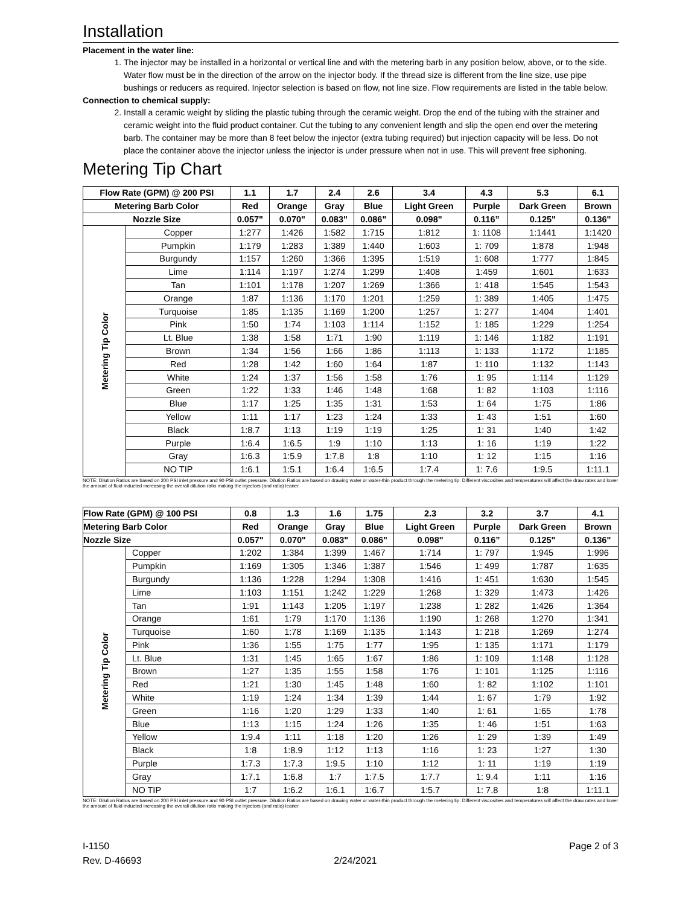Installation
Placement in the water line:
1. The injector may be installed in a horizontal or vertical line and with the metering barb in any position below, above, or to the side. Water flow must be in the direction of the arrow on the injector body. If the thread size is different from the line size, use pipe bushings or reducers as required. Injector selection is based on flow, not line size. Flow requirements are listed in the table below.
Connection to chemical supply:
2. Install a ceramic weight by sliding the plastic tubing through the ceramic weight. Drop the end of the tubing with the strainer and ceramic weight into the fluid product container. Cut the tubing to any convenient length and slip the open end over the metering barb. The container may be more than 8 feet below the injector (extra tubing required) but injection capacity will be less. Do not place the container above the injector unless the injector is under pressure when not in use. This will prevent free siphoning.
Metering Tip Chart
| Flow Rate (GPM) @ 200 PSI | | 1.1 | 1.7 | 2.4 | 2.6 | 3.4 | 4.3 | 5.3 | 6.1 |
| --- | --- | --- | --- | --- | --- | --- | --- | --- | --- |
| Metering Barb Color | | Red | Orange | Gray | Blue | Light Green | Purple | Dark Green | Brown |
| Nozzle Size | | 0.057" | 0.070" | 0.083" | 0.086" | 0.098" | 0.116” | 0.125" | 0.136" |
| Metering Tip Color | Copper | 1:277 | 1:426 | 1:582 | 1:715 | 1:812 | 1: 1108 | 1:1441 | 1:1420 |
| | Pumpkin | 1:179 | 1:283 | 1:389 | 1:440 | 1:603 | 1: 709 | 1:878 | 1:948 |
| | Burgundy | 1:157 | 1:260 | 1:366 | 1:395 | 1:519 | 1: 608 | 1:777 | 1:845 |
| | Lime | 1:114 | 1:197 | 1:274 | 1:299 | 1:408 | 1:459 | 1:601 | 1:633 |
| | Tan | 1:101 | 1:178 | 1:207 | 1:269 | 1:366 | 1: 418 | 1:545 | 1:543 |
| | Orange | 1:87 | 1:136 | 1:170 | 1:201 | 1:259 | 1: 389 | 1:405 | 1:475 |
| | Turquoise | 1:85 | 1:135 | 1:169 | 1:200 | 1:257 | 1: 277 | 1:404 | 1:401 |
| | Pink | 1:50 | 1:74 | 1:103 | 1:114 | 1:152 | 1: 185 | 1:229 | 1:254 |
| | Lt. Blue | 1:38 | 1:58 | 1:71 | 1:90 | 1:119 | 1: 146 | 1:182 | 1:191 |
| | Brown | 1:34 | 1:56 | 1:66 | 1:86 | 1:113 | 1: 133 | 1:172 | 1:185 |
| | Red | 1:28 | 1:42 | 1:60 | 1:64 | 1:87 | 1: 110 | 1:132 | 1:143 |
| | White | 1:24 | 1:37 | 1:56 | 1:58 | 1:76 | 1: 95 | 1:114 | 1:129 |
| | Green | 1:22 | 1:33 | 1:46 | 1:48 | 1:68 | 1: 82 | 1:103 | 1:116 |
| | Blue | 1:17 | 1:25 | 1:35 | 1:31 | 1:53 | 1: 64 | 1:75 | 1:86 |
| | Yellow | 1:11 | 1:17 | 1:23 | 1:24 | 1:33 | 1: 43 | 1:51 | 1:60 |
| | Black | 1:8.7 | 1:13 | 1:19 | 1:19 | 1:25 | 1: 31 | 1:40 | 1:42 |
| | Purple | 1:6.4 | 1:6.5 | 1:9 | 1:10 | 1:13 | 1: 16 | 1:19 | 1:22 |
| | Gray | 1:6.3 | 1:5.9 | 1:7.8 | 1:8 | 1:10 | 1: 12 | 1:15 | 1:16 |
| | NO TIP | 1:6.1 | 1:5.1 | 1:6.4 | 1:6.5 | 1:7.4 | 1: 7.6 | 1:9.5 | 1:11.1 |
NOTE: Dilution Ratios are based on 200 PSI inlet pressure and 90 PSI outlet pressure. Dilution Ratios are based on drawing water or water-thin product through the metering tip. Different viscosities and temperatures will affect the draw rates and lower the amount of fluid inducted increasing the overall dilution ratio making the injectors (and ratio) leaner.
| Flow Rate (GPM) @ 100 PSI | | 0.8 | 1.3 | 1.6 | 1.75 | 2.3 | 3.2 | 3.7 | 4.1 |
| --- | --- | --- | --- | --- | --- | --- | --- | --- | --- |
| Metering Barb Color | | Red | Orange | Gray | Blue | Light Green | Purple | Dark Green | Brown |
| Nozzle Size | | 0.057" | 0.070" | 0.083" | 0.086" | 0.098" | 0.116” | 0.125" | 0.136" |
| Metering Tip Color | Copper | 1:202 | 1:384 | 1:399 | 1:467 | 1:714 | 1: 797 | 1:945 | 1:996 |
| | Pumpkin | 1:169 | 1:305 | 1:346 | 1:387 | 1:546 | 1: 499 | 1:787 | 1:635 |
| | Burgundy | 1:136 | 1:228 | 1:294 | 1:308 | 1:416 | 1: 451 | 1:630 | 1:545 |
| | Lime | 1:103 | 1:151 | 1:242 | 1:229 | 1:268 | 1: 329 | 1:473 | 1:426 |
| | Tan | 1:91 | 1:143 | 1:205 | 1:197 | 1:238 | 1: 282 | 1:426 | 1:364 |
| | Orange | 1:61 | 1:79 | 1:170 | 1:136 | 1:190 | 1: 268 | 1:270 | 1:341 |
| | Turquoise | 1:60 | 1:78 | 1:169 | 1:135 | 1:143 | 1: 218 | 1:269 | 1:274 |
| | Pink | 1:36 | 1:55 | 1:75 | 1:77 | 1:95 | 1: 135 | 1:171 | 1:179 |
| | Lt. Blue | 1:31 | 1:45 | 1:65 | 1:67 | 1:86 | 1: 109 | 1:148 | 1:128 |
| | Brown | 1:27 | 1:35 | 1:55 | 1:58 | 1:76 | 1: 101 | 1:125 | 1:116 |
| | Red | 1:21 | 1:30 | 1:45 | 1:48 | 1:60 | 1: 82 | 1:102 | 1:101 |
| | White | 1:19 | 1:24 | 1:34 | 1:39 | 1:44 | 1: 67 | 1:79 | 1:92 |
| | Green | 1:16 | 1:20 | 1:29 | 1:33 | 1:40 | 1: 61 | 1:65 | 1:78 |
| | Blue | 1:13 | 1:15 | 1:24 | 1:26 | 1:35 | 1: 46 | 1:51 | 1:63 |
| | Yellow | 1:9.4 | 1:11 | 1:18 | 1:20 | 1:26 | 1: 29 | 1:39 | 1:49 |
| | Black | 1:8 | 1:8.9 | 1:12 | 1:13 | 1:16 | 1: 23 | 1:27 | 1:30 |
| | Purple | 1:7.3 | 1:7.3 | 1:9.5 | 1:10 | 1:12 | 1: 11 | 1:19 | 1:19 |
| | Gray | 1:7.1 | 1:6.8 | 1:7 | 1:7.5 | 1:7.7 | 1: 9.4 | 1:11 | 1:16 |
| | NO TIP | 1:7 | 1:6.2 | 1:6.1 | 1:6.7 | 1:5.7 | 1: 7.8 | 1:8 | 1:11.1 |
NOTE: Dilution Ratios are based on 200 PSI inlet pressure and 90 PSI outlet pressure. Dilution Ratios are based on drawing water or water-thin product through the metering tip. Different viscosities and temperatures will affect the draw rates and lower the amount of fluid inducted increasing the overall dilution ratio making the injectors (and ratio) leaner.
I-1150
Rev. D-46693
2/24/2021 Page 2 of 3